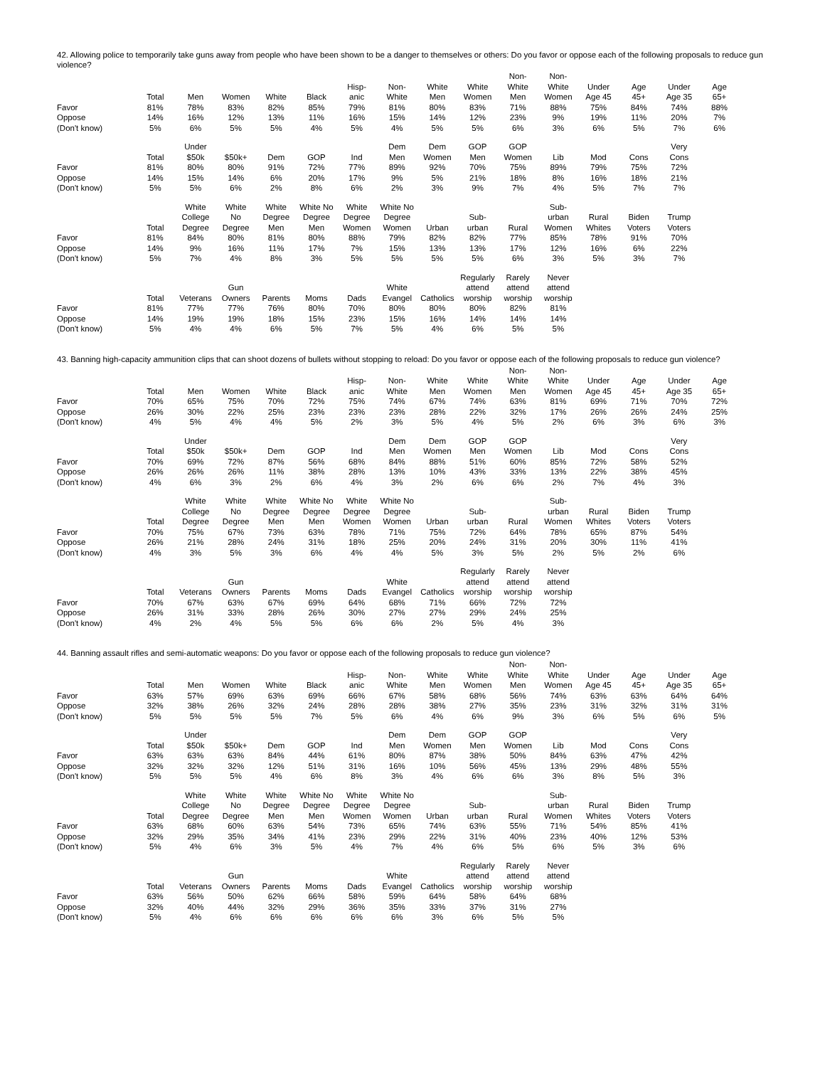42. Allowing police to temporarily take guns away from people who have been shown to be a danger to themselves or others: Do you favor or oppose each of the following proposals to reduce gun violence?
| | Total | Men | Women | White | Black | Hisp- anic | Non- White | White Men | White Women | Non- White Men | Non- White Women | Under Age 45 | Age 45+ | Under Age 35 | Age 65+ |
| --- | --- | --- | --- | --- | --- | --- | --- | --- | --- | --- | --- | --- | --- | --- | --- |
| Favor | 81% | 78% | 83% | 82% | 85% | 79% | 81% | 80% | 83% | 71% | 88% | 75% | 84% | 74% | 88% |
| Oppose | 14% | 16% | 12% | 13% | 11% | 16% | 15% | 14% | 12% | 23% | 9% | 19% | 11% | 20% | 7% |
| (Don't know) | 5% | 6% | 5% | 5% | 4% | 5% | 4% | 5% | 5% | 6% | 3% | 6% | 5% | 7% | 6% |
| | Total | Under $50k | $50k+ | Dem | GOP | Ind | Dem Men | Dem Women | GOP Men | GOP Women | Lib | Mod | Cons | Very Cons | |
| --- | --- | --- | --- | --- | --- | --- | --- | --- | --- | --- | --- | --- | --- | --- | --- |
| Favor | 81% | 80% | 80% | 91% | 72% | 77% | 89% | 92% | 70% | 75% | 89% | 79% | 75% | 72% | |
| Oppose | 14% | 15% | 14% | 6% | 20% | 17% | 9% | 5% | 21% | 18% | 8% | 16% | 18% | 21% | |
| (Don't know) | 5% | 5% | 6% | 2% | 8% | 6% | 2% | 3% | 9% | 7% | 4% | 5% | 7% | 7% | |
| | Total | White College Degree | White No Degree | White Degree Men | White No Degree Men | White Degree Women | White No Degree Women | Urban | Sub- urban | Rural | Sub- urban Women | Rural Whites | Biden Voters | Trump Voters | |
| --- | --- | --- | --- | --- | --- | --- | --- | --- | --- | --- | --- | --- | --- | --- | --- |
| Favor | 81% | 84% | 80% | 81% | 80% | 88% | 79% | 82% | 82% | 77% | 85% | 78% | 91% | 70% | |
| Oppose | 14% | 9% | 16% | 11% | 17% | 7% | 15% | 13% | 13% | 17% | 12% | 16% | 6% | 22% | |
| (Don't know) | 5% | 7% | 4% | 8% | 3% | 5% | 5% | 5% | 5% | 6% | 3% | 5% | 3% | 7% | |
| | Total | Veterans | Gun Owners | Parents | Moms | Dads | White Evangel | Catholics | Regularly attend worship | Rarely attend worship | Never attend worship | | | | |
| --- | --- | --- | --- | --- | --- | --- | --- | --- | --- | --- | --- | --- | --- | --- | --- |
| Favor | 81% | 77% | 77% | 76% | 80% | 70% | 80% | 80% | 80% | 82% | 81% | | | | |
| Oppose | 14% | 19% | 19% | 18% | 15% | 23% | 15% | 16% | 14% | 14% | 14% | | | | |
| (Don't know) | 5% | 4% | 4% | 6% | 5% | 7% | 5% | 4% | 6% | 5% | 5% | | | | |
43. Banning high-capacity ammunition clips that can shoot dozens of bullets without stopping to reload: Do you favor or oppose each of the following proposals to reduce gun violence?
| | Total | Men | Women | White | Black | Hisp- anic | Non- White | White Men | White Women | Non- White Men | Non- White Women | Under Age 45 | Age 45+ | Under Age 35 | Age 65+ |
| --- | --- | --- | --- | --- | --- | --- | --- | --- | --- | --- | --- | --- | --- | --- | --- |
| Favor | 70% | 65% | 75% | 70% | 72% | 75% | 74% | 67% | 74% | 63% | 81% | 69% | 71% | 70% | 72% |
| Oppose | 26% | 30% | 22% | 25% | 23% | 23% | 23% | 28% | 22% | 32% | 17% | 26% | 26% | 24% | 25% |
| (Don't know) | 4% | 5% | 4% | 4% | 5% | 2% | 3% | 5% | 4% | 5% | 2% | 6% | 3% | 6% | 3% |
| | Total | Under $50k | $50k+ | Dem | GOP | Ind | Dem Men | Dem Women | GOP Men | GOP Women | Lib | Mod | Cons | Very Cons | |
| --- | --- | --- | --- | --- | --- | --- | --- | --- | --- | --- | --- | --- | --- | --- | --- |
| Favor | 70% | 69% | 72% | 87% | 56% | 68% | 84% | 88% | 51% | 60% | 85% | 72% | 58% | 52% | |
| Oppose | 26% | 26% | 26% | 11% | 38% | 28% | 13% | 10% | 43% | 33% | 13% | 22% | 38% | 45% | |
| (Don't know) | 4% | 6% | 3% | 2% | 6% | 4% | 3% | 2% | 6% | 6% | 2% | 7% | 4% | 3% | |
| | Total | White College Degree | White No Degree | White Degree Men | White No Degree Men | White Degree Women | White No Degree Women | Urban | Sub- urban | Rural | Sub- urban Women | Rural Whites | Biden Voters | Trump Voters | |
| --- | --- | --- | --- | --- | --- | --- | --- | --- | --- | --- | --- | --- | --- | --- | --- |
| Favor | 70% | 75% | 67% | 73% | 63% | 78% | 71% | 75% | 72% | 64% | 78% | 65% | 87% | 54% | |
| Oppose | 26% | 21% | 28% | 24% | 31% | 18% | 25% | 20% | 24% | 31% | 20% | 30% | 11% | 41% | |
| (Don't know) | 4% | 3% | 5% | 3% | 6% | 4% | 4% | 5% | 3% | 5% | 2% | 5% | 2% | 6% | |
| | Total | Veterans | Gun Owners | Parents | Moms | Dads | White Evangel | Catholics | Regularly attend worship | Rarely attend worship | Never attend worship | | | | |
| --- | --- | --- | --- | --- | --- | --- | --- | --- | --- | --- | --- | --- | --- | --- | --- |
| Favor | 70% | 67% | 63% | 67% | 69% | 64% | 68% | 71% | 66% | 72% | 72% | | | | |
| Oppose | 26% | 31% | 33% | 28% | 26% | 30% | 27% | 27% | 29% | 24% | 25% | | | | |
| (Don't know) | 4% | 2% | 4% | 5% | 5% | 6% | 6% | 2% | 5% | 4% | 3% | | | | |
44. Banning assault rifles and semi-automatic weapons: Do you favor or oppose each of the following proposals to reduce gun violence?
| | Total | Men | Women | White | Black | Hisp- anic | Non- White | White Men | White Women | Non- White Men | Non- White Women | Under Age 45 | Age 45+ | Under Age 35 | Age 65+ |
| --- | --- | --- | --- | --- | --- | --- | --- | --- | --- | --- | --- | --- | --- | --- | --- |
| Favor | 63% | 57% | 69% | 63% | 69% | 66% | 67% | 58% | 68% | 56% | 74% | 63% | 63% | 64% | 64% |
| Oppose | 32% | 38% | 26% | 32% | 24% | 28% | 28% | 38% | 27% | 35% | 23% | 31% | 32% | 31% | 31% |
| (Don't know) | 5% | 5% | 5% | 5% | 7% | 5% | 6% | 4% | 6% | 9% | 3% | 6% | 5% | 6% | 5% |
| | Total | Under $50k | $50k+ | Dem | GOP | Ind | Dem Men | Dem Women | GOP Men | GOP Women | Lib | Mod | Cons | Very Cons | |
| --- | --- | --- | --- | --- | --- | --- | --- | --- | --- | --- | --- | --- | --- | --- | --- |
| Favor | 63% | 63% | 63% | 84% | 44% | 61% | 80% | 87% | 38% | 50% | 84% | 63% | 47% | 42% | |
| Oppose | 32% | 32% | 32% | 12% | 51% | 31% | 16% | 10% | 56% | 45% | 13% | 29% | 48% | 55% | |
| (Don't know) | 5% | 5% | 5% | 4% | 6% | 8% | 3% | 4% | 6% | 6% | 3% | 8% | 5% | 3% | |
| | Total | White College Degree | White No Degree | White Degree Men | White No Degree Men | White Degree Women | White No Degree Women | Urban | Sub- urban | Rural | Sub- urban Women | Rural Whites | Biden Voters | Trump Voters | |
| --- | --- | --- | --- | --- | --- | --- | --- | --- | --- | --- | --- | --- | --- | --- | --- |
| Favor | 63% | 68% | 60% | 63% | 54% | 73% | 65% | 74% | 63% | 55% | 71% | 54% | 85% | 41% | |
| Oppose | 32% | 29% | 35% | 34% | 41% | 23% | 29% | 22% | 31% | 40% | 23% | 40% | 12% | 53% | |
| (Don't know) | 5% | 4% | 6% | 3% | 5% | 4% | 7% | 4% | 6% | 5% | 6% | 5% | 3% | 6% | |
| | Total | Veterans | Gun Owners | Parents | Moms | Dads | White Evangel | Catholics | Regularly attend worship | Rarely attend worship | Never attend worship | | | | |
| --- | --- | --- | --- | --- | --- | --- | --- | --- | --- | --- | --- | --- | --- | --- | --- |
| Favor | 63% | 56% | 50% | 62% | 66% | 58% | 59% | 64% | 58% | 64% | 68% | | | | |
| Oppose | 32% | 40% | 44% | 32% | 29% | 36% | 35% | 33% | 37% | 31% | 27% | | | | |
| (Don't know) | 5% | 4% | 6% | 6% | 6% | 6% | 6% | 3% | 6% | 5% | 5% | | | | |